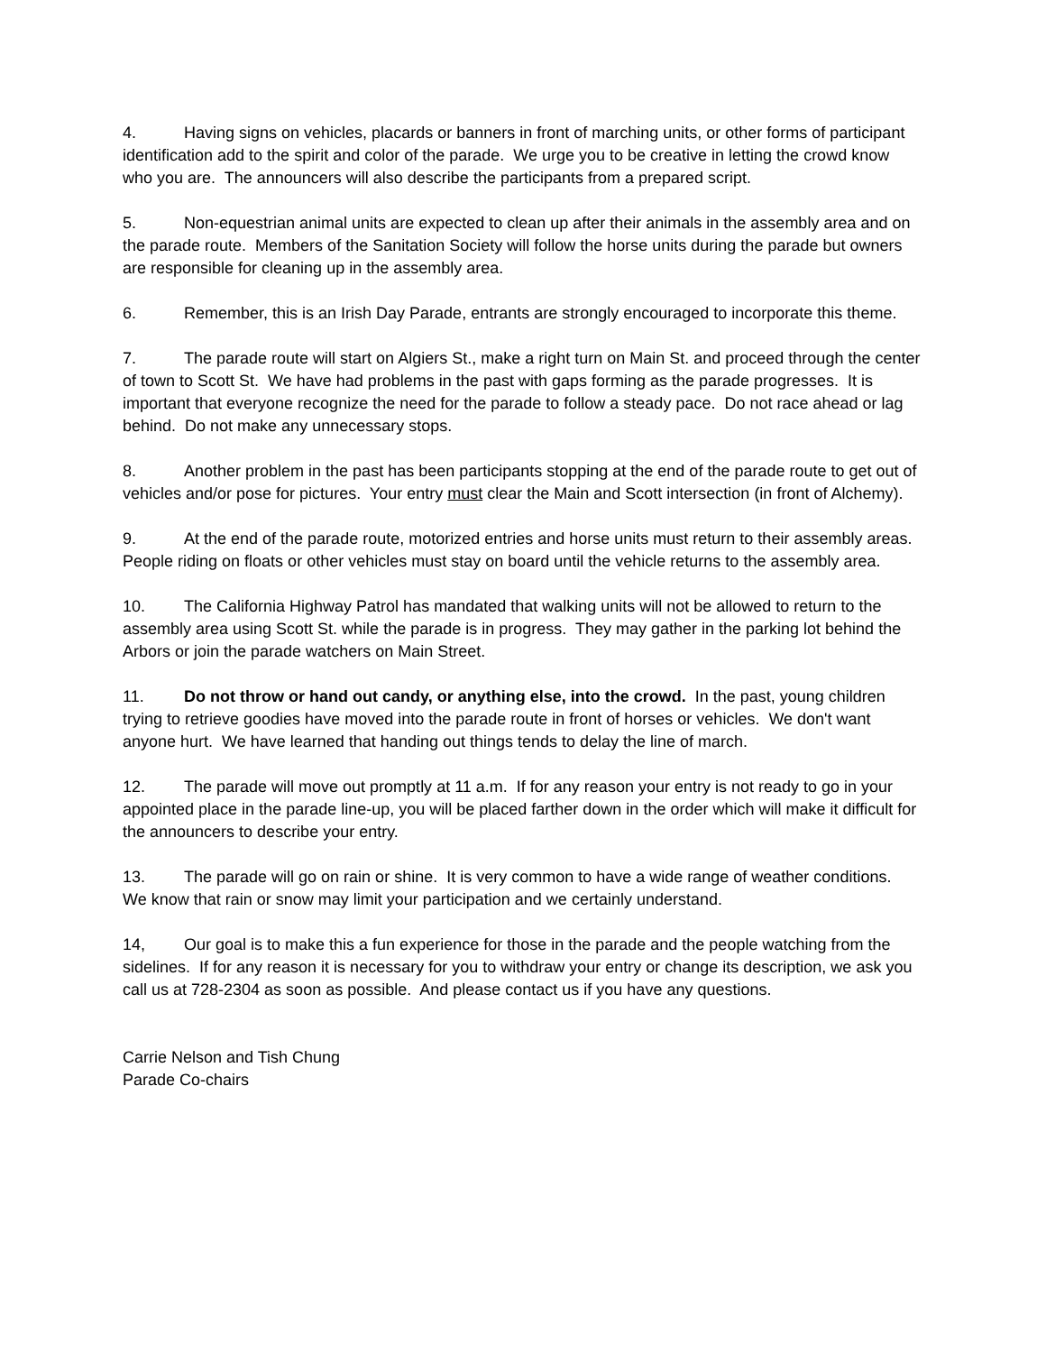4. Having signs on vehicles, placards or banners in front of marching units, or other forms of participant identification add to the spirit and color of the parade. We urge you to be creative in letting the crowd know who you are. The announcers will also describe the participants from a prepared script.
5. Non-equestrian animal units are expected to clean up after their animals in the assembly area and on the parade route. Members of the Sanitation Society will follow the horse units during the parade but owners are responsible for cleaning up in the assembly area.
6. Remember, this is an Irish Day Parade, entrants are strongly encouraged to incorporate this theme.
7. The parade route will start on Algiers St., make a right turn on Main St. and proceed through the center of town to Scott St. We have had problems in the past with gaps forming as the parade progresses. It is important that everyone recognize the need for the parade to follow a steady pace. Do not race ahead or lag behind. Do not make any unnecessary stops.
8. Another problem in the past has been participants stopping at the end of the parade route to get out of vehicles and/or pose for pictures. Your entry must clear the Main and Scott intersection (in front of Alchemy).
9. At the end of the parade route, motorized entries and horse units must return to their assembly areas. People riding on floats or other vehicles must stay on board until the vehicle returns to the assembly area.
10. The California Highway Patrol has mandated that walking units will not be allowed to return to the assembly area using Scott St. while the parade is in progress. They may gather in the parking lot behind the Arbors or join the parade watchers on Main Street.
11. Do not throw or hand out candy, or anything else, into the crowd. In the past, young children trying to retrieve goodies have moved into the parade route in front of horses or vehicles. We don't want anyone hurt. We have learned that handing out things tends to delay the line of march.
12. The parade will move out promptly at 11 a.m. If for any reason your entry is not ready to go in your appointed place in the parade line-up, you will be placed farther down in the order which will make it difficult for the announcers to describe your entry.
13. The parade will go on rain or shine. It is very common to have a wide range of weather conditions. We know that rain or snow may limit your participation and we certainly understand.
14, Our goal is to make this a fun experience for those in the parade and the people watching from the sidelines. If for any reason it is necessary for you to withdraw your entry or change its description, we ask you call us at 728-2304 as soon as possible. And please contact us if you have any questions.
Carrie Nelson and Tish Chung
Parade Co-chairs